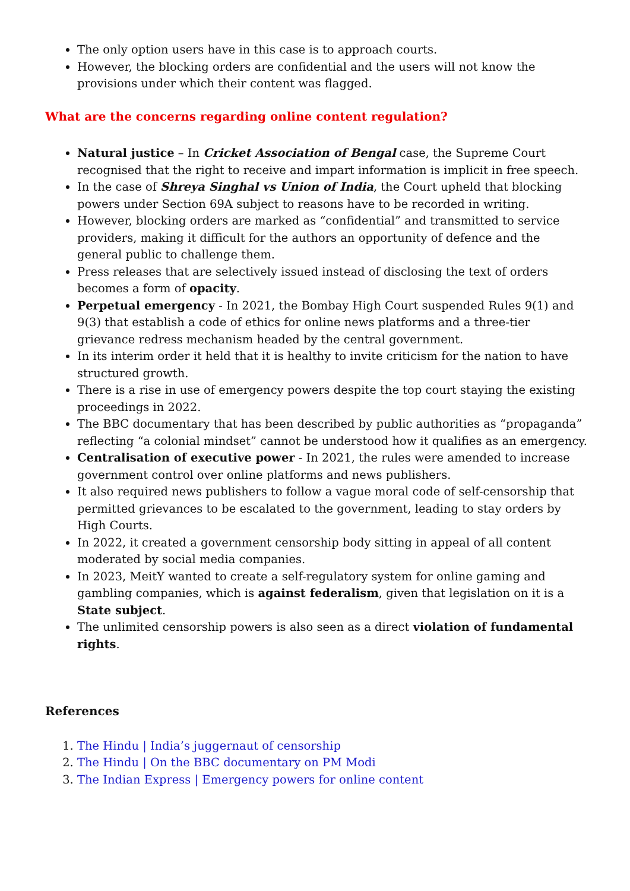The only option users have in this case is to approach courts.
However, the blocking orders are confidential and the users will not know the provisions under which their content was flagged.
What are the concerns regarding online content regulation?
Natural justice – In Cricket Association of Bengal case, the Supreme Court recognised that the right to receive and impart information is implicit in free speech.
In the case of Shreya Singhal vs Union of India, the Court upheld that blocking powers under Section 69A subject to reasons have to be recorded in writing.
However, blocking orders are marked as “confidential” and transmitted to service providers, making it difficult for the authors an opportunity of defence and the general public to challenge them.
Press releases that are selectively issued instead of disclosing the text of orders becomes a form of opacity.
Perpetual emergency - In 2021, the Bombay High Court suspended Rules 9(1) and 9(3) that establish a code of ethics for online news platforms and a three-tier grievance redress mechanism headed by the central government.
In its interim order it held that it is healthy to invite criticism for the nation to have structured growth.
There is a rise in use of emergency powers despite the top court staying the existing proceedings in 2022.
The BBC documentary that has been described by public authorities as “propaganda” reflecting “a colonial mindset” cannot be understood how it qualifies as an emergency.
Centralisation of executive power - In 2021, the rules were amended to increase government control over online platforms and news publishers.
It also required news publishers to follow a vague moral code of self-censorship that permitted grievances to be escalated to the government, leading to stay orders by High Courts.
In 2022, it created a government censorship body sitting in appeal of all content moderated by social media companies.
In 2023, MeitY wanted to create a self-regulatory system for online gaming and gambling companies, which is against federalism, given that legislation on it is a State subject.
The unlimited censorship powers is also seen as a direct violation of fundamental rights.
References
1. The Hindu | India’s juggernaut of censorship
2. The Hindu | On the BBC documentary on PM Modi
3. The Indian Express | Emergency powers for online content